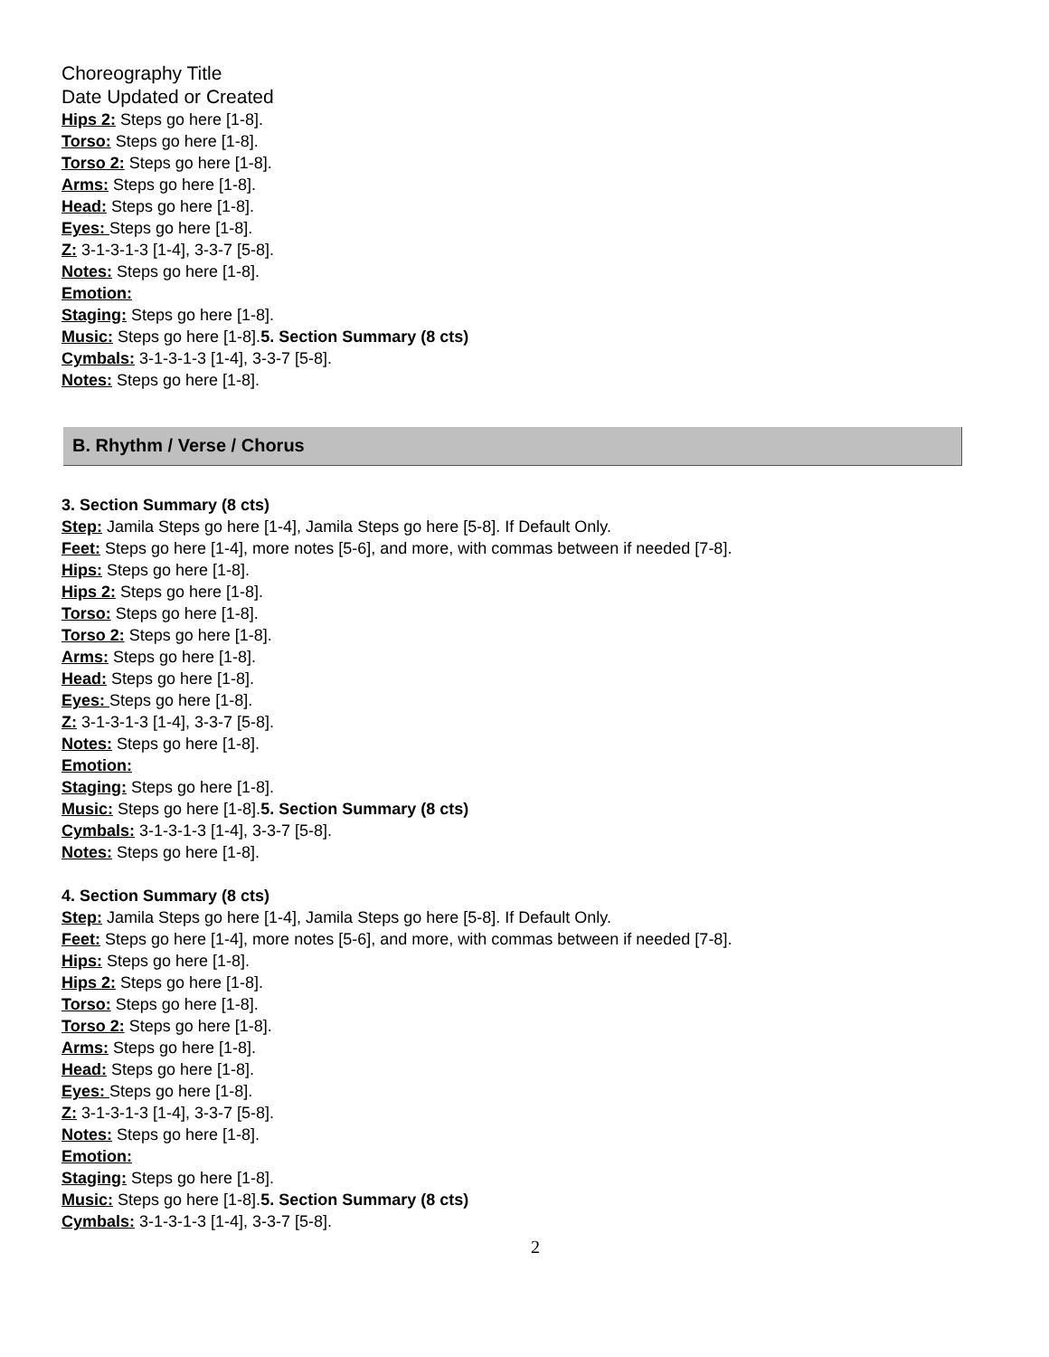Choreography Title
Date Updated or Created
Hips 2: Steps go here [1-8].
Torso: Steps go here [1-8].
Torso 2: Steps go here [1-8].
Arms: Steps go here [1-8].
Head: Steps go here [1-8].
Eyes: Steps go here [1-8].
Z: 3-1-3-1-3 [1-4], 3-3-7 [5-8].
Notes: Steps go here [1-8].
Emotion:
Staging: Steps go here [1-8].
Music: Steps go here [1-8].5. Section Summary (8 cts)
Cymbals: 3-1-3-1-3 [1-4], 3-3-7 [5-8].
Notes: Steps go here [1-8].
B. Rhythm / Verse / Chorus
3. Section Summary (8 cts)
Step: Jamila Steps go here [1-4], Jamila Steps go here [5-8]. If Default Only.
Feet: Steps go here [1-4], more notes [5-6], and more, with commas between if needed [7-8].
Hips: Steps go here [1-8].
Hips 2: Steps go here [1-8].
Torso: Steps go here [1-8].
Torso 2: Steps go here [1-8].
Arms: Steps go here [1-8].
Head: Steps go here [1-8].
Eyes: Steps go here [1-8].
Z: 3-1-3-1-3 [1-4], 3-3-7 [5-8].
Notes: Steps go here [1-8].
Emotion:
Staging: Steps go here [1-8].
Music: Steps go here [1-8].5. Section Summary (8 cts)
Cymbals: 3-1-3-1-3 [1-4], 3-3-7 [5-8].
Notes: Steps go here [1-8].
4. Section Summary (8 cts)
Step: Jamila Steps go here [1-4], Jamila Steps go here [5-8]. If Default Only.
Feet: Steps go here [1-4], more notes [5-6], and more, with commas between if needed [7-8].
Hips: Steps go here [1-8].
Hips 2: Steps go here [1-8].
Torso: Steps go here [1-8].
Torso 2: Steps go here [1-8].
Arms: Steps go here [1-8].
Head: Steps go here [1-8].
Eyes: Steps go here [1-8].
Z: 3-1-3-1-3 [1-4], 3-3-7 [5-8].
Notes: Steps go here [1-8].
Emotion:
Staging: Steps go here [1-8].
Music: Steps go here [1-8].5. Section Summary (8 cts)
Cymbals: 3-1-3-1-3 [1-4], 3-3-7 [5-8].
2